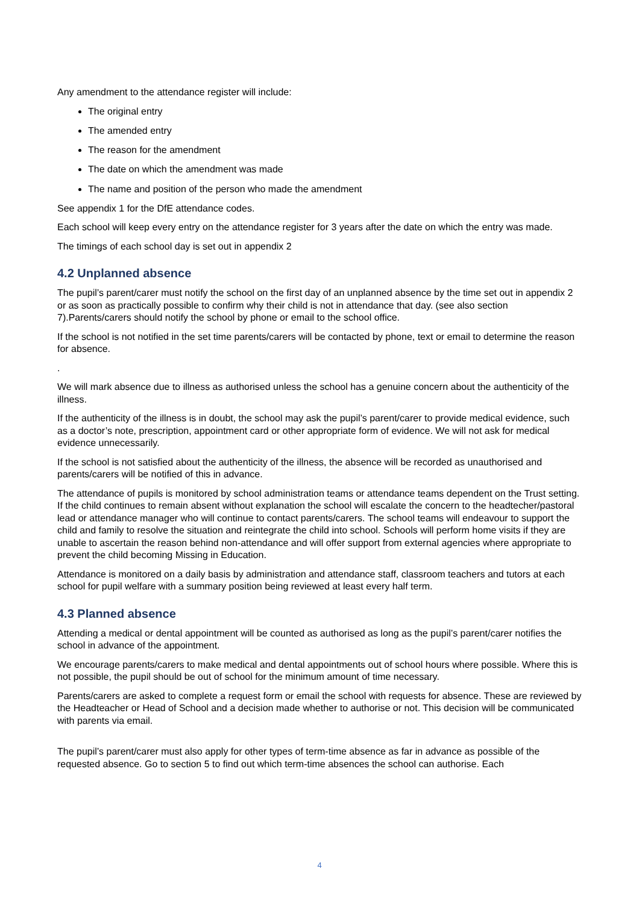Any amendment to the attendance register will include:
The original entry
The amended entry
The reason for the amendment
The date on which the amendment was made
The name and position of the person who made the amendment
See appendix 1 for the DfE attendance codes.
Each school will keep every entry on the attendance register for 3 years after the date on which the entry was made.
The timings of each school day is set out in appendix 2
4.2 Unplanned absence
The pupil’s parent/carer must notify the school on the first day of an unplanned absence by the time set out in appendix 2 or as soon as practically possible to confirm why their child is not in attendance that day. (see also section 7).Parents/carers should notify the school by phone or email to the school office.
If the school is not notified in the set time parents/carers will be contacted by phone, text or email to determine the reason for absence.
.
We will mark absence due to illness as authorised unless the school has a genuine concern about the authenticity of the illness.
If the authenticity of the illness is in doubt, the school may ask the pupil’s parent/carer to provide medical evidence, such as a doctor’s note, prescription, appointment card or other appropriate form of evidence. We will not ask for medical evidence unnecessarily.
If the school is not satisfied about the authenticity of the illness, the absence will be recorded as unauthorised and parents/carers will be notified of this in advance.
The attendance of pupils is monitored by school administration teams or attendance teams dependent on the Trust setting. If the child continues to remain absent without explanation the school will escalate the concern to the headtecher/pastoral lead or attendance manager who will continue to contact parents/carers. The school teams will endeavour to support the child and family to resolve the situation and reintegrate the child into school. Schools will perform home visits if they are unable to ascertain the reason behind non-attendance and will offer support from external agencies where appropriate to prevent the child becoming Missing in Education.
Attendance is monitored on a daily basis by administration and attendance staff, classroom teachers and tutors at each school for pupil welfare with a summary position being reviewed at least every half term.
4.3 Planned absence
Attending a medical or dental appointment will be counted as authorised as long as the pupil’s parent/carer notifies the school in advance of the appointment.
We encourage parents/carers to make medical and dental appointments out of school hours where possible. Where this is not possible, the pupil should be out of school for the minimum amount of time necessary.
Parents/carers are asked to complete a request form or email the school with requests for absence. These are reviewed by the Headteacher or Head of School and a decision made whether to authorise or not. This decision will be communicated with parents via email.
The pupil’s parent/carer must also apply for other types of term-time absence as far in advance as possible of the requested absence. Go to section 5 to find out which term-time absences the school can authorise. Each
4